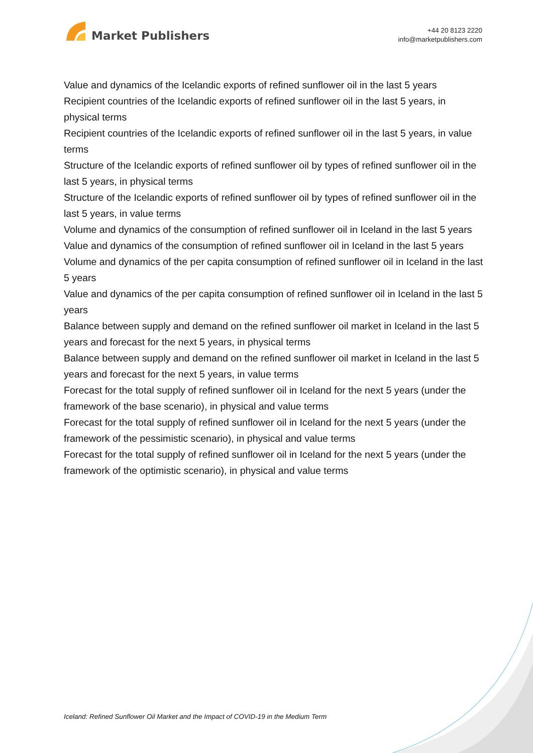Market Publishers
+44 20 8123 2220
info@marketpublishers.com
Value and dynamics of the Icelandic exports of refined sunflower oil in the last 5 years
Recipient countries of the Icelandic exports of refined sunflower oil in the last 5 years, in physical terms
Recipient countries of the Icelandic exports of refined sunflower oil in the last 5 years, in value terms
Structure of the Icelandic exports of refined sunflower oil by types of refined sunflower oil in the last 5 years, in physical terms
Structure of the Icelandic exports of refined sunflower oil by types of refined sunflower oil in the last 5 years, in value terms
Volume and dynamics of the consumption of refined sunflower oil in Iceland in the last 5 years
Value and dynamics of the consumption of refined sunflower oil in Iceland in the last 5 years
Volume and dynamics of the per capita consumption of refined sunflower oil in Iceland in the last 5 years
Value and dynamics of the per capita consumption of refined sunflower oil in Iceland in the last 5 years
Balance between supply and demand on the refined sunflower oil market in Iceland in the last 5 years and forecast for the next 5 years, in physical terms
Balance between supply and demand on the refined sunflower oil market in Iceland in the last 5 years and forecast for the next 5 years, in value terms
Forecast for the total supply of refined sunflower oil in Iceland for the next 5 years (under the framework of the base scenario), in physical and value terms
Forecast for the total supply of refined sunflower oil in Iceland for the next 5 years (under the framework of the pessimistic scenario), in physical and value terms
Forecast for the total supply of refined sunflower oil in Iceland for the next 5 years (under the framework of the optimistic scenario), in physical and value terms
Iceland: Refined Sunflower Oil Market and the Impact of COVID-19 in the Medium Term